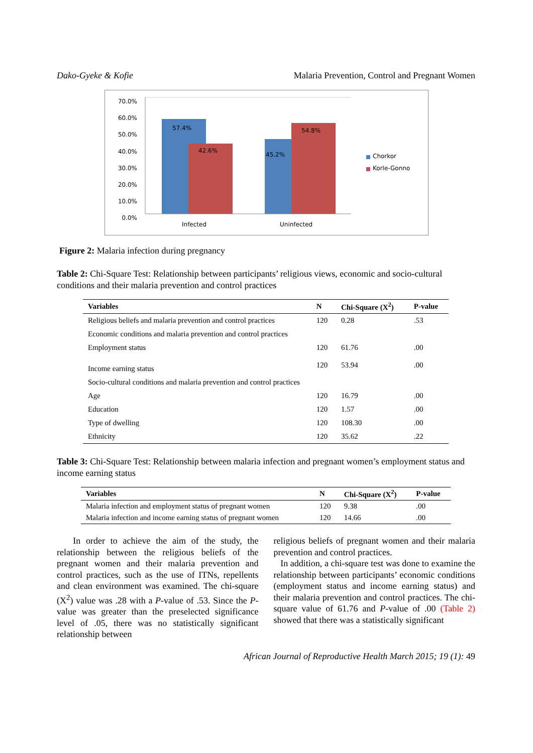Dako-Gyeke & Kofie Malaria Prevention, Control and Pregnant Women
70.0%
60.0%
50.0%
40.0%
30.0%
20.0%
10.0%
0.0%
57.4%
42.6%
45.2%
54.8%
Infected Uninfected
Chorkor
Korle-Gonno
Figure 2: Malaria infection during pregnancy
Table 2: Chi-Square Test: Relationship between participants’ religious views, economic and socio-cultural conditions and their malaria prevention and control practices
| Variables | N | Chi-Square (X<sup>2</sup>) | P-value |
| --- | --- | --- | --- |
| Religious beliefs and malaria prevention and control practices | 120 | 0.28 | .53 |
| Economic conditions and malaria prevention and control practices | | | |
| Employment status | 120 | 61.76 | .00 |
| Income earning status | 120 | 53.94 | .00 |
| Socio-cultural conditions and malaria prevention and control practices | | | |
| Age | 120 | 16.79 | .00 |
| Education | 120 | 1.57 | .00 |
| Type of dwelling | 120 | 108.30 | .00 |
| Ethnicity | 120 | 35.62 | .22 |
Table 3: Chi-Square Test: Relationship between malaria infection and pregnant women’s employment status and income earning status
| Variables | N | Chi-Square (X<sup>2</sup>) | P-value |
| --- | --- | --- | --- |
| Malaria infection and employment status of pregnant women | 120 | 9.38 | .00 |
| Malaria infection and income earning status of pregnant women | 120 | 14.66 | .00 |
In order to achieve the aim of the study, the relationship between the religious beliefs of the pregnant women and their malaria prevention and control practices, such as the use of ITNs, repellents and clean environment was examined. The chi-square (X<sup>2</sup>) value was .28 with a P-value of .53. Since the P-value was greater than the preselected significance level of .05, there was no statistically significant relationship between
religious beliefs of pregnant women and their malaria prevention and control practices.
In addition, a chi-square test was done to examine the relationship between participants’ economic conditions (employment status and income earning status) and their malaria prevention and control practices. The chi-square value of 61.76 and P-value of .00 (Table 2) showed that there was a statistically significant
African Journal of Reproductive Health March 2015; 19 (1): 49